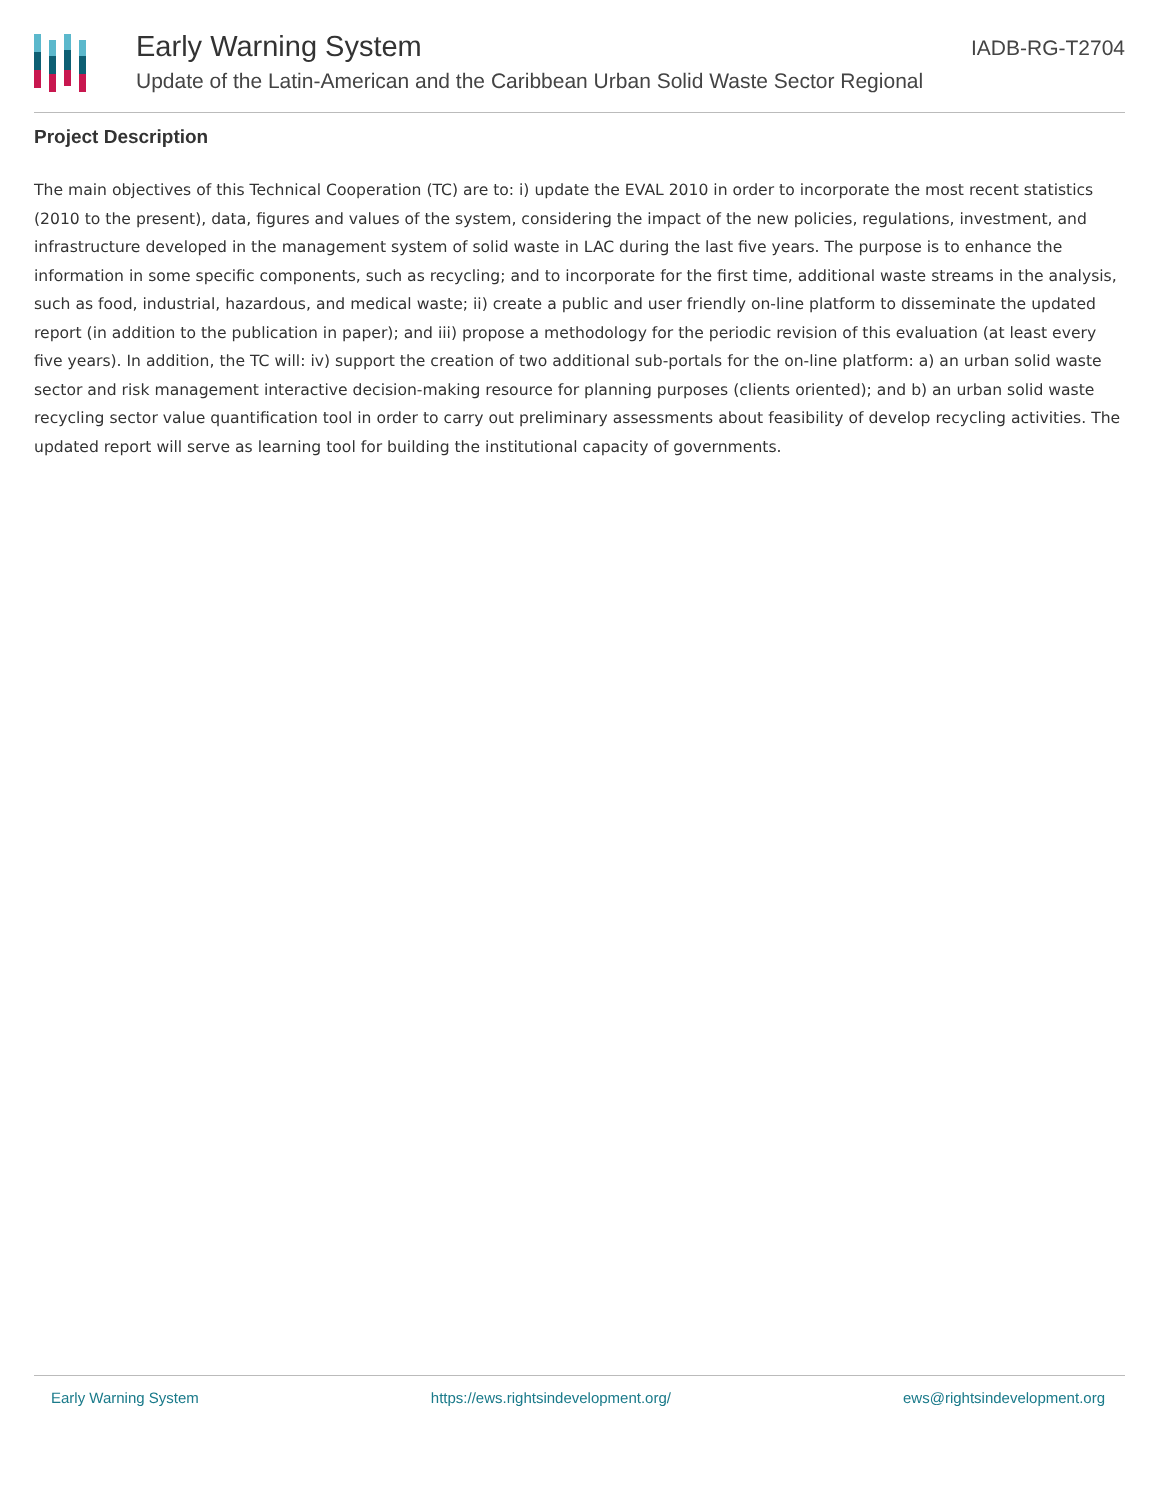IADB-RG-T2704
Early Warning System
Update of the Latin-American and the Caribbean Urban Solid Waste Sector Regional
Project Description
The main objectives of this Technical Cooperation (TC) are to: i) update the EVAL 2010 in order to incorporate the most recent statistics (2010 to the present), data, figures and values of the system, considering the impact of the new policies, regulations, investment, and infrastructure developed in the management system of solid waste in LAC during the last five years. The purpose is to enhance the information in some specific components, such as recycling; and to incorporate for the first time, additional waste streams in the analysis, such as food, industrial, hazardous, and medical waste; ii) create a public and user friendly on-line platform to disseminate the updated report (in addition to the publication in paper); and iii) propose a methodology for the periodic revision of this evaluation (at least every five years). In addition, the TC will: iv) support the creation of two additional sub-portals for the on-line platform: a) an urban solid waste sector and risk management interactive decision-making resource for planning purposes (clients oriented); and b) an urban solid waste recycling sector value quantification tool in order to carry out preliminary assessments about feasibility of develop recycling activities. The updated report will serve as learning tool for building the institutional capacity of governments.
Early Warning System https://ews.rightsindevelopment.org/ ews@rightsindevelopment.org